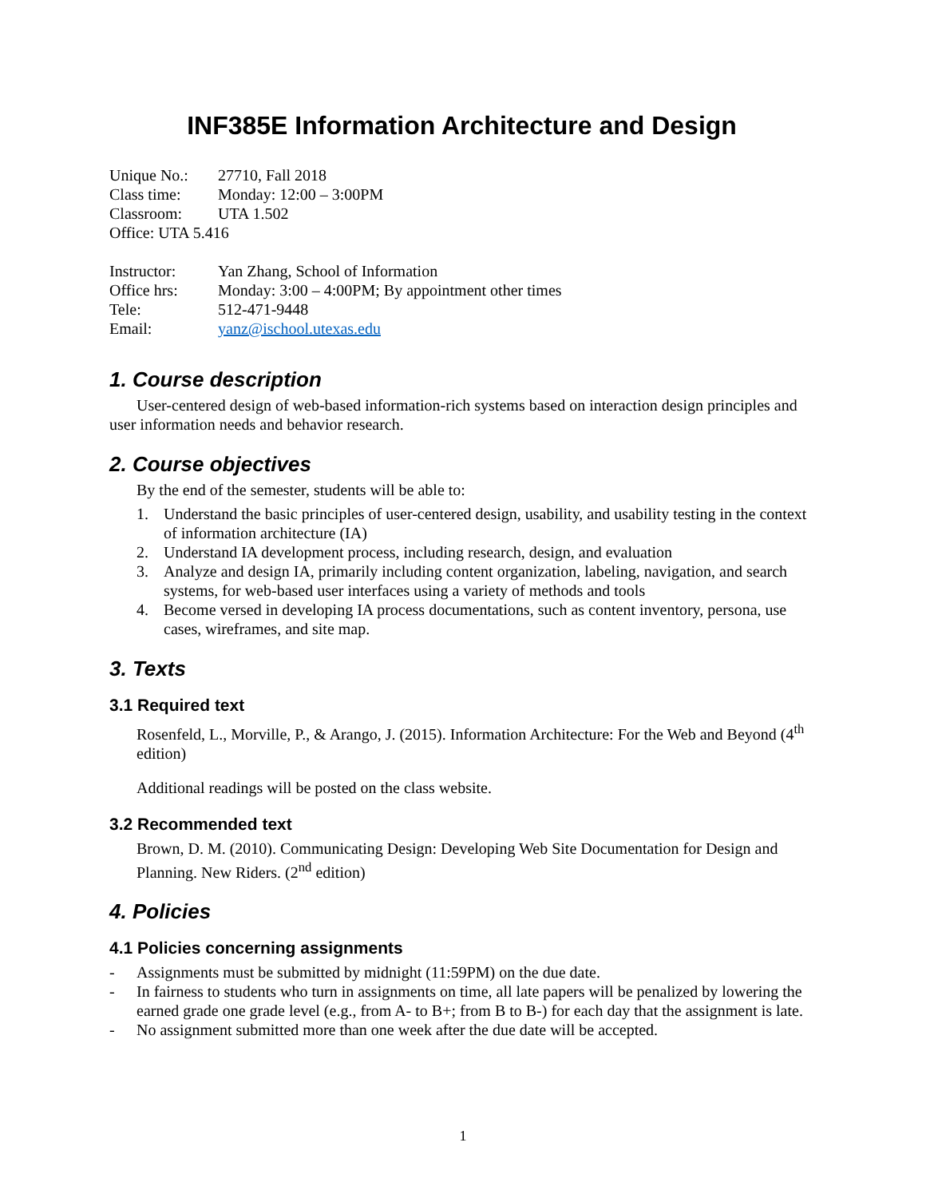INF385E Information Architecture and Design
Unique No.: 27710, Fall 2018
Class time: Monday: 12:00 – 3:00PM
Classroom: UTA 1.502
Office: UTA 5.416
Instructor: Yan Zhang, School of Information
Office hrs: Monday: 3:00 – 4:00PM; By appointment other times
Tele: 512-471-9448
Email: yanz@ischool.utexas.edu
1. Course description
User-centered design of web-based information-rich systems based on interaction design principles and user information needs and behavior research.
2. Course objectives
By the end of the semester, students will be able to:
1. Understand the basic principles of user-centered design, usability, and usability testing in the context of information architecture (IA)
2. Understand IA development process, including research, design, and evaluation
3. Analyze and design IA, primarily including content organization, labeling, navigation, and search systems, for web-based user interfaces using a variety of methods and tools
4. Become versed in developing IA process documentations, such as content inventory, persona, use cases, wireframes, and site map.
3. Texts
3.1 Required text
Rosenfeld, L., Morville, P., & Arango, J. (2015). Information Architecture: For the Web and Beyond (4<sup>th</sup> edition)
Additional readings will be posted on the class website.
3.2 Recommended text
Brown, D. M. (2010). Communicating Design: Developing Web Site Documentation for Design and Planning. New Riders. (2<sup>nd</sup> edition)
4. Policies
4.1 Policies concerning assignments
- Assignments must be submitted by midnight (11:59PM) on the due date.
- In fairness to students who turn in assignments on time, all late papers will be penalized by lowering the earned grade one grade level (e.g., from A- to B+; from B to B-) for each day that the assignment is late.
- No assignment submitted more than one week after the due date will be accepted.
1